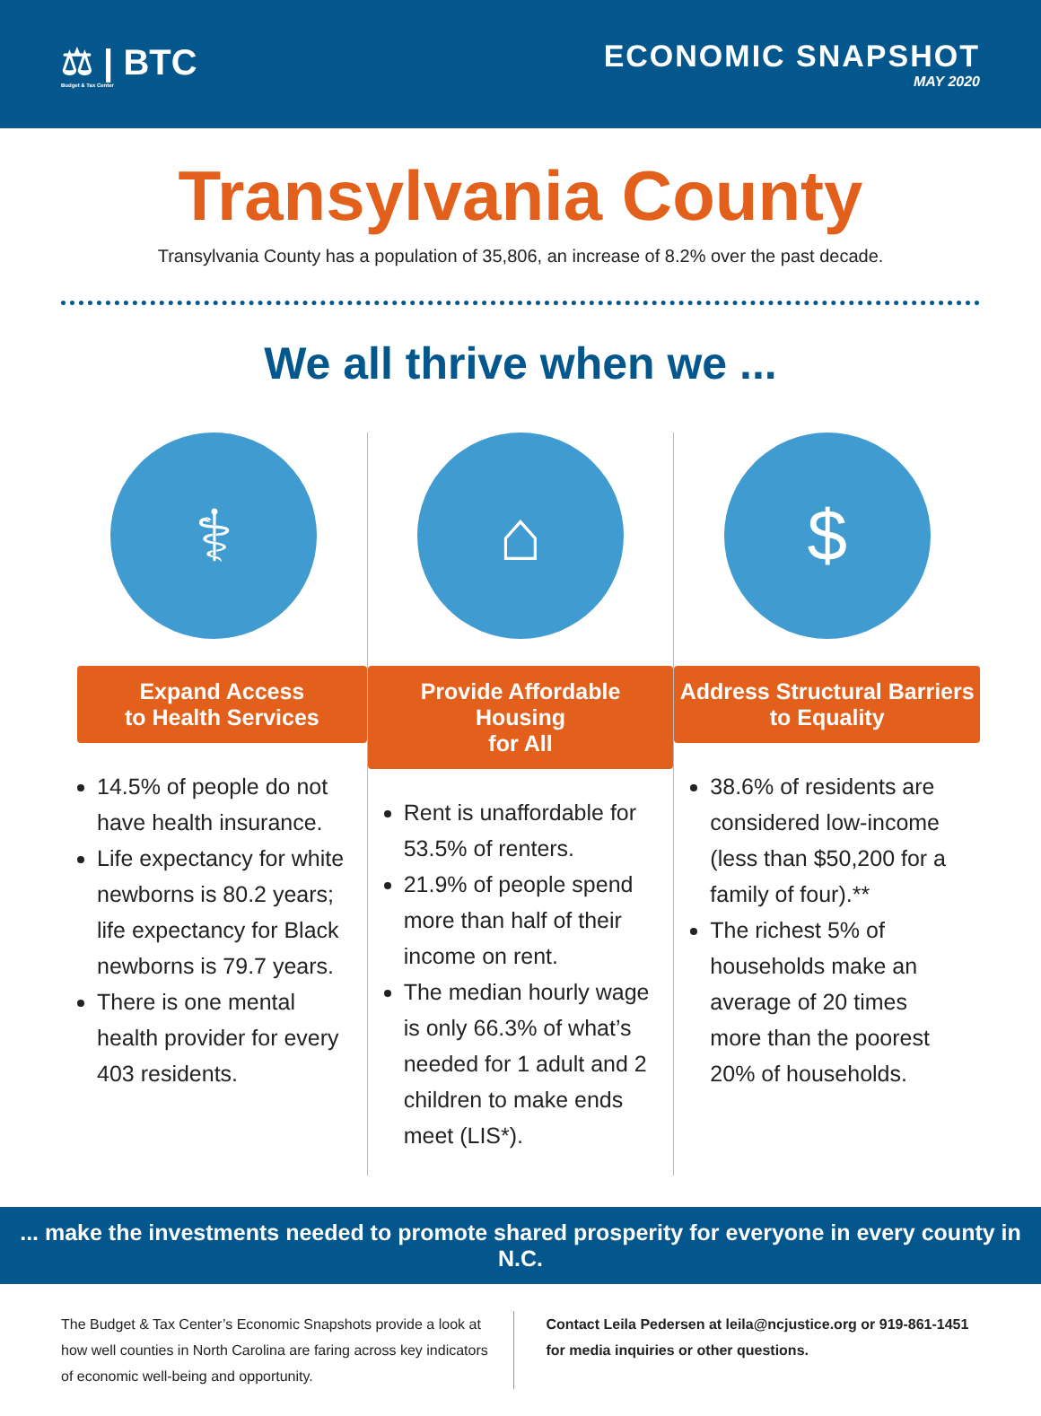⚖ | BTC
Budget & Tax Center
ECONOMIC SNAPSHOT
MAY 2020
Transylvania County
Transylvania County has a population of 35,806, an increase of 8.2% over the past decade.
We all thrive when we ...
⚕
Expand Access
to Health Services
14.5% of people do not have health insurance.
Life expectancy for white newborns is 80.2 years; life expectancy for Black newborns is 79.7 years.
There is one mental health provider for every 403 residents.
⌂
Provide Affordable Housing
for All
Rent is unaffordable for 53.5% of renters.
21.9% of people spend more than half of their income on rent.
The median hourly wage is only 66.3% of what’s needed for 1 adult and 2 children to make ends meet (LIS*).
$
Address Structural Barriers
to Equality
38.6% of residents are considered low-income (less than $50,200 for a family of four).**
The richest 5% of households make an average of 20 times more than the poorest 20% of households.
... make the investments needed to promote shared prosperity for everyone in every county in N.C.
The Budget & Tax Center’s Economic Snapshots provide a look at how well counties in North Carolina are faring across key indicators of economic well-being and opportunity.
Contact Leila Pedersen at leila@ncjustice.org or 919-861-1451 for media inquiries or other questions.